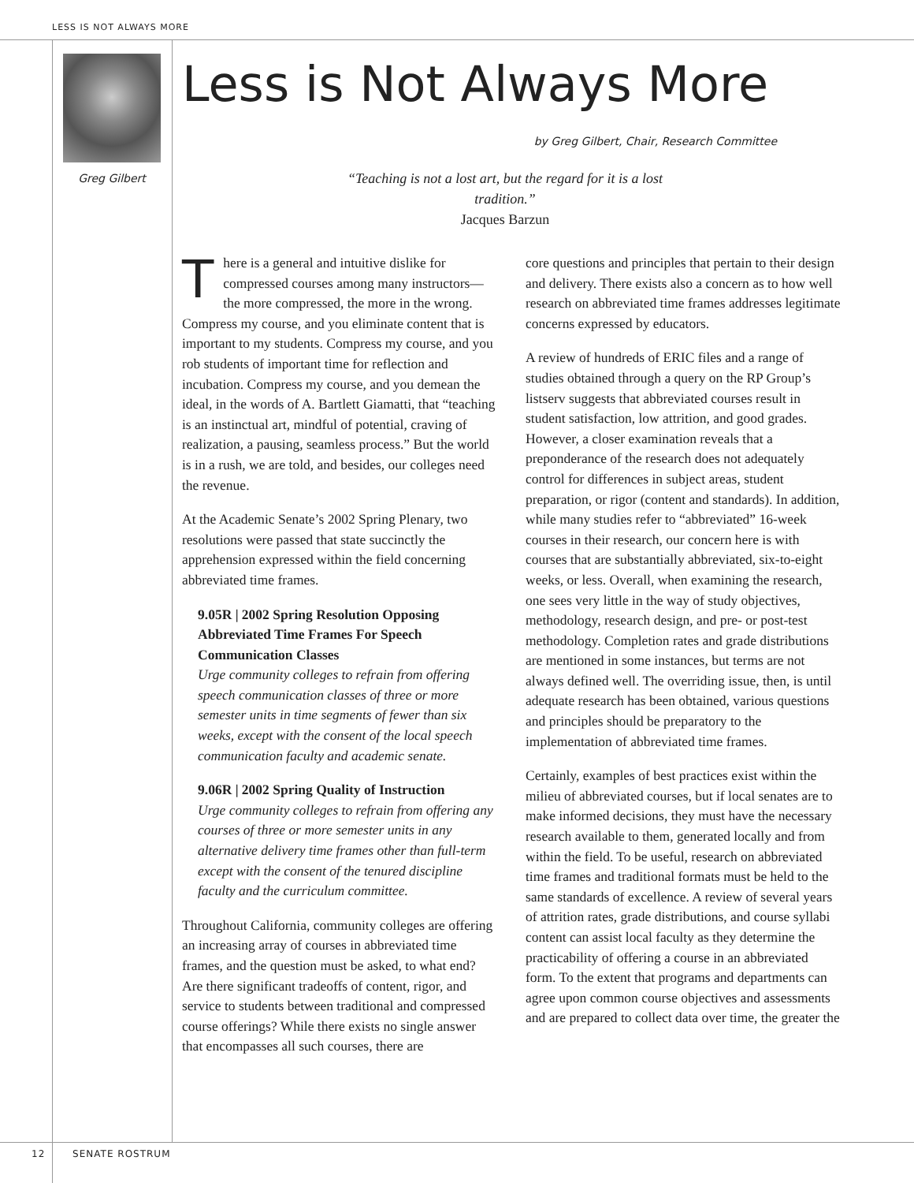LESS IS NOT ALWAYS MORE
Greg Gilbert
Less is Not Always More
by Greg Gilbert, Chair, Research Committee
“Teaching is not a lost art, but the regard for it is a lost
tradition.”
Jacques Barzun
There is a general and intuitive dislike for compressed courses among many instructors— the more compressed, the more in the wrong. Compress my course, and you eliminate content that is important to my students. Compress my course, and you rob students of important time for reflection and incubation. Compress my course, and you demean the ideal, in the words of A. Bartlett Giamatti, that “teaching is an instinctual art, mindful of potential, craving of realization, a pausing, seamless process.” But the world is in a rush, we are told, and besides, our colleges need the revenue.
At the Academic Senate’s 2002 Spring Plenary, two resolutions were passed that state succinctly the apprehension expressed within the field concerning abbreviated time frames.
9.05R | 2002 Spring Resolution Opposing Abbreviated Time Frames For Speech Communication Classes
Urge community colleges to refrain from offering speech communication classes of three or more semester units in time segments of fewer than six weeks, except with the consent of the local speech communication faculty and academic senate.
9.06R | 2002 Spring Quality of Instruction
Urge community colleges to refrain from offering any courses of three or more semester units in any alternative delivery time frames other than full-term except with the consent of the tenured discipline faculty and the curriculum committee.
Throughout California, community colleges are offering an increasing array of courses in abbreviated time frames, and the question must be asked, to what end? Are there significant tradeoffs of content, rigor, and service to students between traditional and compressed course offerings? While there exists no single answer that encompasses all such courses, there are
core questions and principles that pertain to their design and delivery. There exists also a concern as to how well research on abbreviated time frames addresses legitimate concerns expressed by educators.
A review of hundreds of ERIC files and a range of studies obtained through a query on the RP Group’s listserv suggests that abbreviated courses result in student satisfaction, low attrition, and good grades. However, a closer examination reveals that a preponderance of the research does not adequately control for differences in subject areas, student preparation, or rigor (content and standards). In addition, while many studies refer to “abbreviated” 16-week courses in their research, our concern here is with courses that are substantially abbreviated, six-to-eight weeks, or less. Overall, when examining the research, one sees very little in the way of study objectives, methodology, research design, and pre- or post-test methodology. Completion rates and grade distributions are mentioned in some instances, but terms are not always defined well. The overriding issue, then, is until adequate research has been obtained, various questions and principles should be preparatory to the implementation of abbreviated time frames.
Certainly, examples of best practices exist within the milieu of abbreviated courses, but if local senates are to make informed decisions, they must have the necessary research available to them, generated locally and from within the field. To be useful, research on abbreviated time frames and traditional formats must be held to the same standards of excellence. A review of several years of attrition rates, grade distributions, and course syllabi content can assist local faculty as they determine the practicability of offering a course in an abbreviated form. To the extent that programs and departments can agree upon common course objectives and assessments and are prepared to collect data over time, the greater the
12 SENATE ROSTRUM